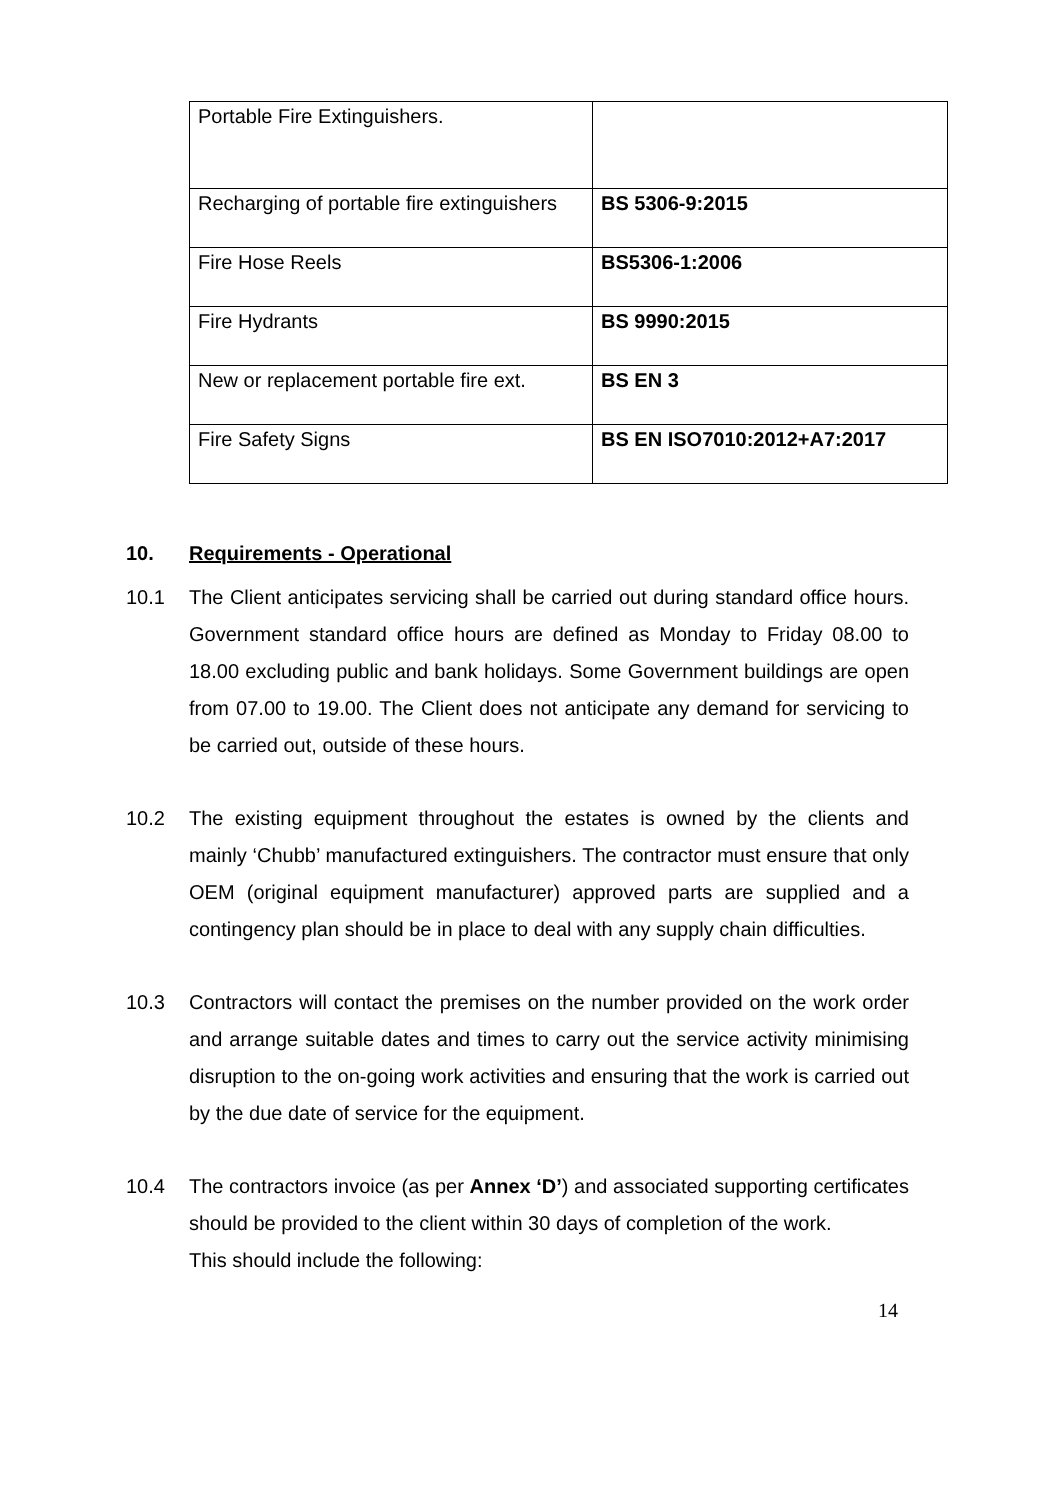| Portable Fire Extinguishers. | |
| Recharging of portable fire extinguishers | BS 5306-9:2015 |
| Fire Hose Reels | BS5306-1:2006 |
| Fire Hydrants | BS 9990:2015 |
| New or replacement portable fire ext. | BS EN 3 |
| Fire Safety Signs | BS EN ISO7010:2012+A7:2017 |
10. Requirements - Operational
10.1 The Client anticipates servicing shall be carried out during standard office hours. Government standard office hours are defined as Monday to Friday 08.00 to 18.00 excluding public and bank holidays. Some Government buildings are open from 07.00 to 19.00. The Client does not anticipate any demand for servicing to be carried out, outside of these hours.
10.2 The existing equipment throughout the estates is owned by the clients and mainly ‘Chubb’ manufactured extinguishers. The contractor must ensure that only OEM (original equipment manufacturer) approved parts are supplied and a contingency plan should be in place to deal with any supply chain difficulties.
10.3 Contractors will contact the premises on the number provided on the work order and arrange suitable dates and times to carry out the service activity minimising disruption to the on-going work activities and ensuring that the work is carried out by the due date of service for the equipment.
10.4 The contractors invoice (as per Annex ‘D’) and associated supporting certificates should be provided to the client within 30 days of completion of the work.
This should include the following:
14